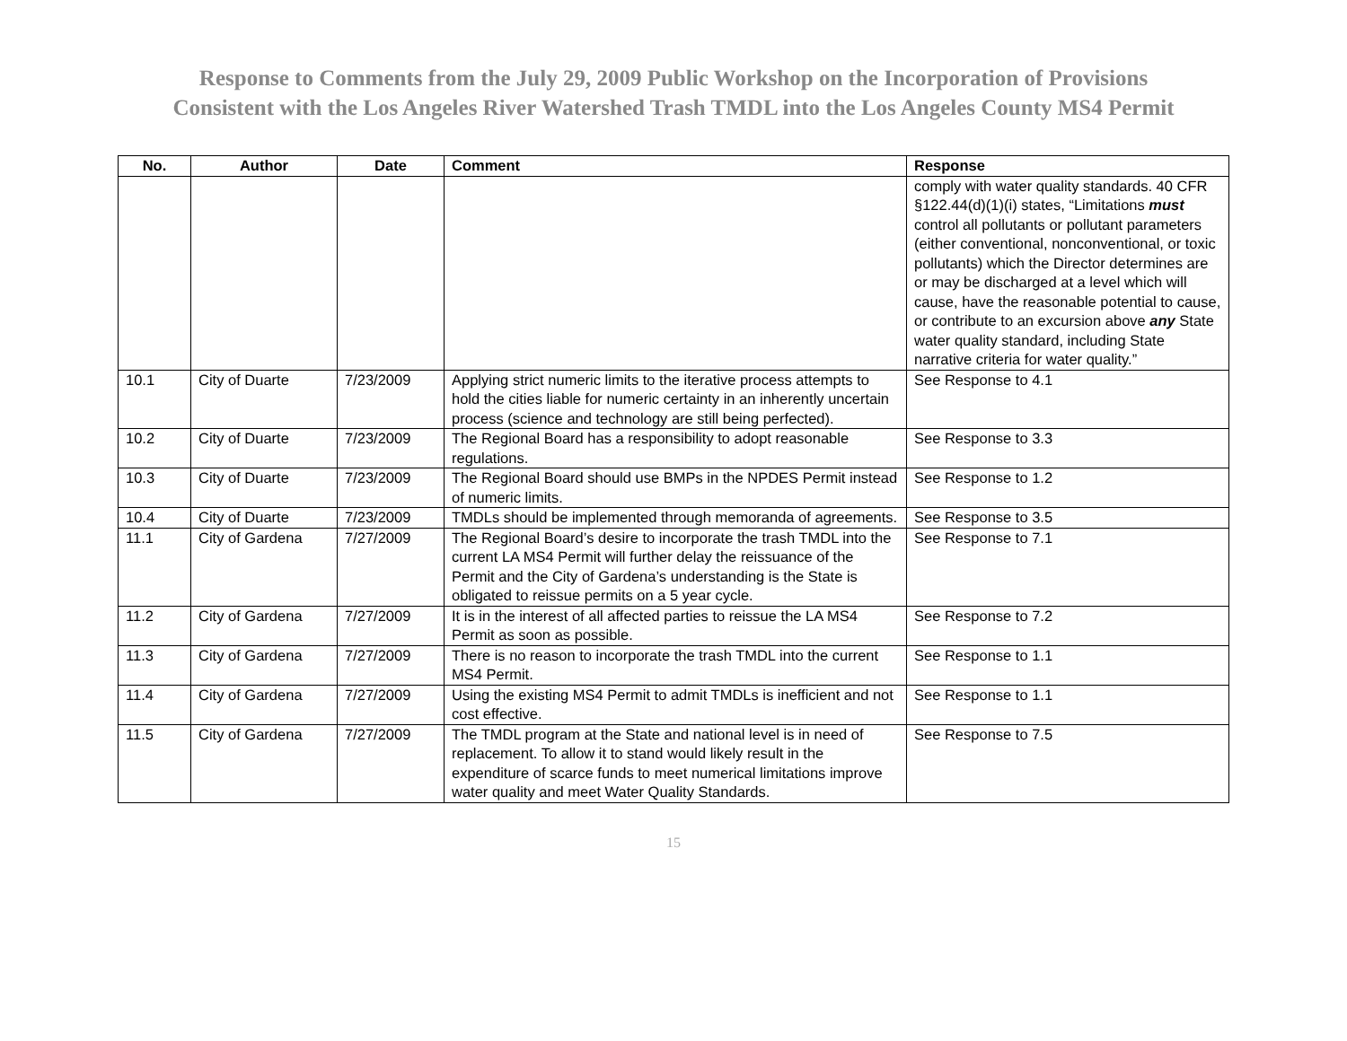Response to Comments from the July 29, 2009 Public Workshop on the Incorporation of Provisions
Consistent with the Los Angeles River Watershed Trash TMDL into the Los Angeles County MS4 Permit
| No. | Author | Date | Comment | Response |
| --- | --- | --- | --- | --- |
| | | | | comply with water quality standards. 40 CFR §122.44(d)(1)(i) states, “Limitations must control all pollutants or pollutant parameters (either conventional, nonconventional, or toxic pollutants) which the Director determines are or may be discharged at a level which will cause, have the reasonable potential to cause, or contribute to an excursion above any State water quality standard, including State narrative criteria for water quality.” |
| 10.1 | City of Duarte | 7/23/2009 | Applying strict numeric limits to the iterative process attempts to hold the cities liable for numeric certainty in an inherently uncertain process (science and technology are still being perfected). | See Response to 4.1 |
| 10.2 | City of Duarte | 7/23/2009 | The Regional Board has a responsibility to adopt reasonable regulations. | See Response to 3.3 |
| 10.3 | City of Duarte | 7/23/2009 | The Regional Board should use BMPs in the NPDES Permit instead of numeric limits. | See Response to 1.2 |
| 10.4 | City of Duarte | 7/23/2009 | TMDLs should be implemented through memoranda of agreements. | See Response to 3.5 |
| 11.1 | City of Gardena | 7/27/2009 | The Regional Board’s desire to incorporate the trash TMDL into the current LA MS4 Permit will further delay the reissuance of the Permit and the City of Gardena’s understanding is the State is obligated to reissue permits on a 5 year cycle. | See Response to 7.1 |
| 11.2 | City of Gardena | 7/27/2009 | It is in the interest of all affected parties to reissue the LA MS4 Permit as soon as possible. | See Response to 7.2 |
| 11.3 | City of Gardena | 7/27/2009 | There is no reason to incorporate the trash TMDL into the current MS4 Permit. | See Response to 1.1 |
| 11.4 | City of Gardena | 7/27/2009 | Using the existing MS4 Permit to admit TMDLs is inefficient and not cost effective. | See Response to 1.1 |
| 11.5 | City of Gardena | 7/27/2009 | The TMDL program at the State and national level is in need of replacement. To allow it to stand would likely result in the expenditure of scarce funds to meet numerical limitations improve water quality and meet Water Quality Standards. | See Response to 7.5 |
15